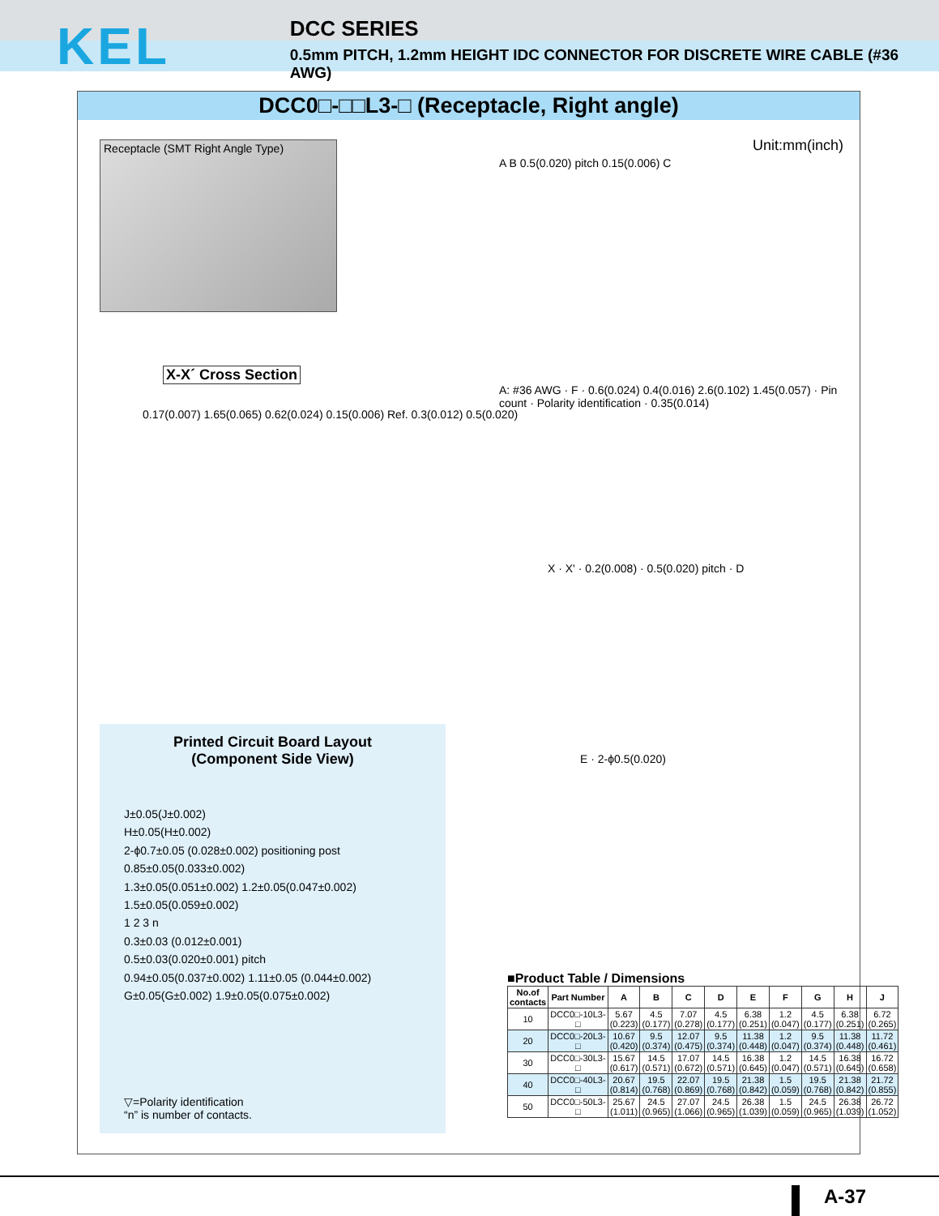KEL
DCC SERIES
0.5mm PITCH, 1.2mm HEIGHT IDC CONNECTOR FOR DISCRETE WIRE CABLE (#36 AWG)
DCC0□-□□L3-□ (Receptacle, Right angle)
Receptacle (SMT Right Angle Type) Unit:mm(inch)
A B 0.5(0.020) pitch 0.15(0.006) C
X-X´ Cross Section
0.17(0.007) 1.65(0.065) 0.62(0.024) 0.15(0.006) Ref. 0.3(0.012) 0.5(0.020)
A: #36 AWG · F · 0.6(0.024) 0.4(0.016) 2.6(0.102) 1.45(0.057) · Pin count · Polarity identification · 0.35(0.014)
X · X' · 0.2(0.008) · 0.5(0.020) pitch · D
E · 2-ϕ0.5(0.020)
Printed Circuit Board Layout
(Component Side View)
J±0.05(J±0.002)
H±0.05(H±0.002)
2-ϕ0.7±0.05 (0.028±0.002) positioning post
0.85±0.05(0.033±0.002)
1.3±0.05(0.051±0.002) 1.2±0.05(0.047±0.002) 1.5±0.05(0.059±0.002)
1 2 3 n
0.3±0.03 (0.012±0.001)
0.5±0.03(0.020±0.001) pitch
0.94±0.05(0.037±0.002) 1.11±0.05 (0.044±0.002)
G±0.05(G±0.002) 1.9±0.05(0.075±0.002)
▽=Polarity identification
“n” is number of contacts.
■Product Table / Dimensions
| No.of contacts | Part Number | A | B | C | D | E | F | G | H | J |
| --- | --- | --- | --- | --- | --- | --- | --- | --- | --- | --- |
| 10 | DCC0□-10L3-□ | 5.67 (0.223) | 4.5 (0.177) | 7.07 (0.278) | 4.5 (0.177) | 6.38 (0.251) | 1.2 (0.047) | 4.5 (0.177) | 6.38 (0.251) | 6.72 (0.265) |
| 20 | DCC0□-20L3-□ | 10.67 (0.420) | 9.5 (0.374) | 12.07 (0.475) | 9.5 (0.374) | 11.38 (0.448) | 1.2 (0.047) | 9.5 (0.374) | 11.38 (0.448) | 11.72 (0.461) |
| 30 | DCC0□-30L3-□ | 15.67 (0.617) | 14.5 (0.571) | 17.07 (0.672) | 14.5 (0.571) | 16.38 (0.645) | 1.2 (0.047) | 14.5 (0.571) | 16.38 (0.645) | 16.72 (0.658) |
| 40 | DCC0□-40L3-□ | 20.67 (0.814) | 19.5 (0.768) | 22.07 (0.869) | 19.5 (0.768) | 21.38 (0.842) | 1.5 (0.059) | 19.5 (0.768) | 21.38 (0.842) | 21.72 (0.855) |
| 50 | DCC0□-50L3-□ | 25.67 (1.011) | 24.5 (0.965) | 27.07 (1.066) | 24.5 (0.965) | 26.38 (1.039) | 1.5 (0.059) | 24.5 (0.965) | 26.38 (1.039) | 26.72 (1.052) |
A-37